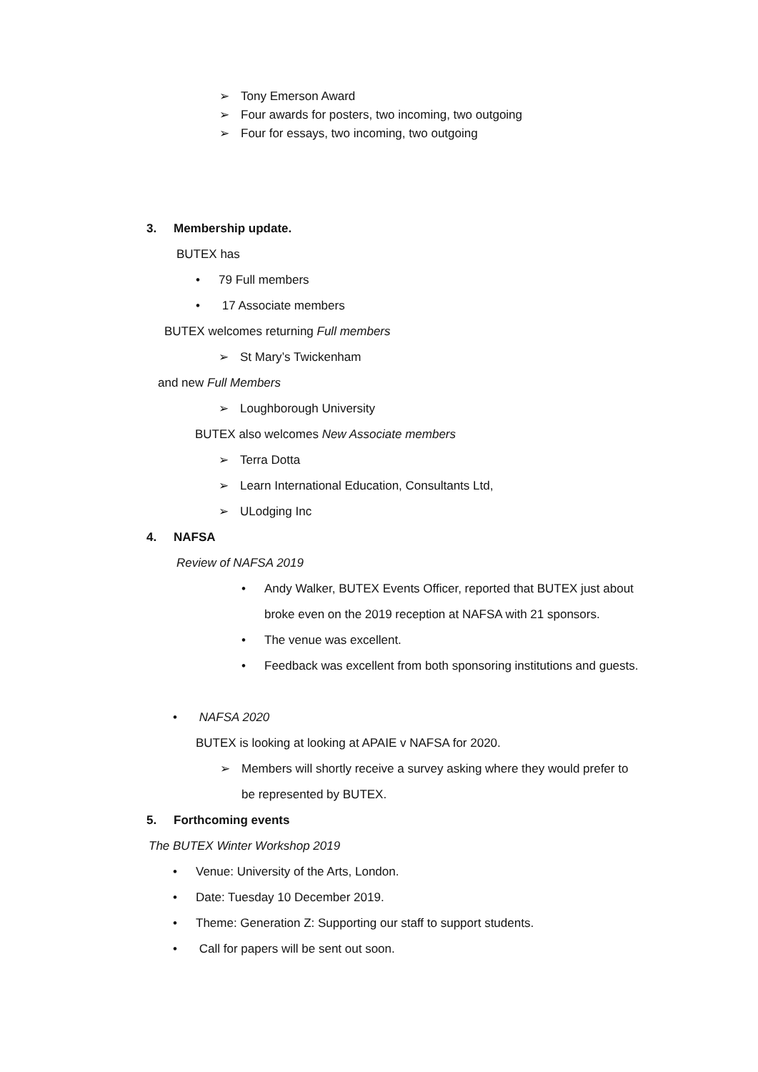➢ Tony Emerson Award
➢ Four awards for posters, two incoming, two outgoing
➢ Four for essays, two incoming, two outgoing
3. Membership update.
BUTEX has
• 79 Full members
• 17 Associate members
BUTEX welcomes returning Full members
➢ St Mary’s Twickenham
and new Full Members
➢ Loughborough University
BUTEX also welcomes New Associate members
➢ Terra Dotta
➢ Learn International Education, Consultants Ltd,
➢ ULodging Inc
4. NAFSA
Review of NAFSA 2019
• Andy Walker, BUTEX Events Officer, reported that BUTEX just about
broke even on the 2019 reception at NAFSA with 21 sponsors.
• The venue was excellent.
• Feedback was excellent from both sponsoring institutions and guests.
• NAFSA 2020
BUTEX is looking at looking at APAIE v NAFSA for 2020.
➢ Members will shortly receive a survey asking where they would prefer to
be represented by BUTEX.
5. Forthcoming events
The BUTEX Winter Workshop 2019
• Venue: University of the Arts, London.
• Date: Tuesday 10 December 2019.
• Theme: Generation Z: Supporting our staff to support students.
• Call for papers will be sent out soon.